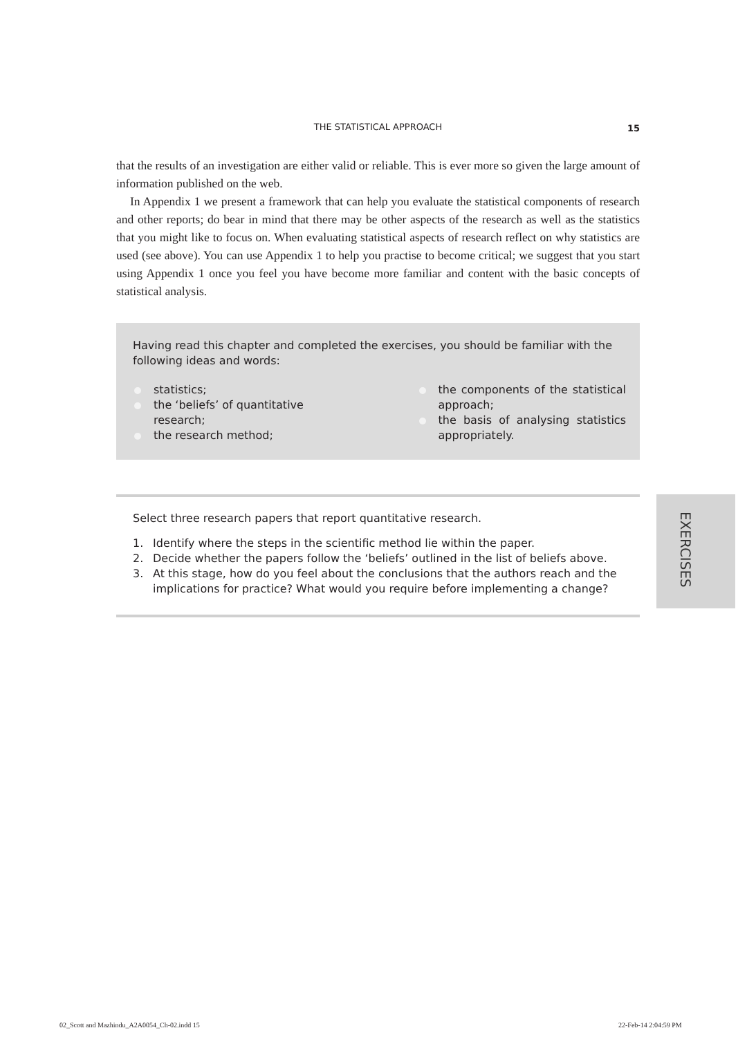THE STATISTICAL APPROACH
15
that the results of an investigation are either valid or reliable. This is ever more so given the large amount of information published on the web.
In Appendix 1 we present a framework that can help you evaluate the statistical components of research and other reports; do bear in mind that there may be other aspects of the research as well as the statistics that you might like to focus on. When evaluating statistical aspects of research reflect on why statistics are used (see above). You can use Appendix 1 to help you practise to become critical; we suggest that you start using Appendix 1 once you feel you have become more familiar and content with the basic concepts of statistical analysis.
Having read this chapter and completed the exercises, you should be familiar with the following ideas and words:
statistics;
the ‘beliefs’ of quantitative research;
the research method;
the components of the statistical approach;
the basis of analysing statistics appropriately.
Select three research papers that report quantitative research.
1. Identify where the steps in the scientific method lie within the paper.
2. Decide whether the papers follow the ‘beliefs’ outlined in the list of beliefs above.
3. At this stage, how do you feel about the conclusions that the authors reach and the implications for practice? What would you require before implementing a change?
EXERCISES
02_Scott and Mazhindu_A2A0054_Ch-02.indd 15
22-Feb-14 2:04:59 PM